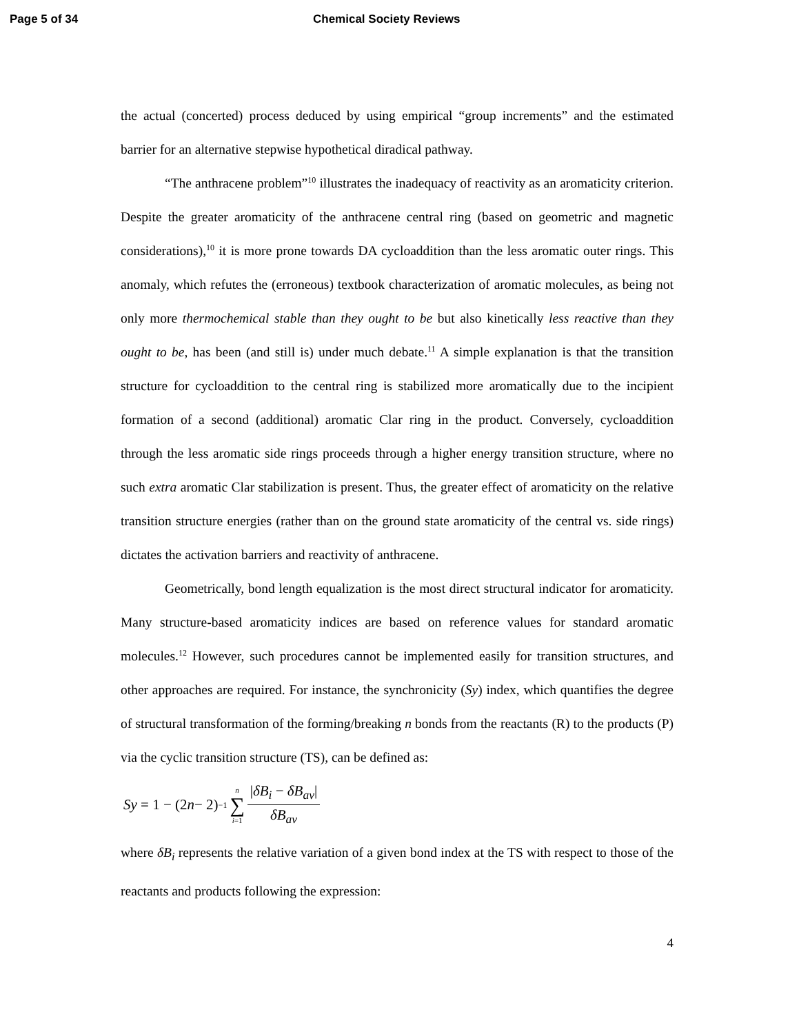Page 5 of 34 Chemical Society Reviews
the actual (concerted) process deduced by using empirical “group increments” and the estimated barrier for an alternative stepwise hypothetical diradical pathway.
“The anthracene problem”<sup>10</sup> illustrates the inadequacy of reactivity as an aromaticity criterion. Despite the greater aromaticity of the anthracene central ring (based on geometric and magnetic considerations),<sup>10</sup> it is more prone towards DA cycloaddition than the less aromatic outer rings. This anomaly, which refutes the (erroneous) textbook characterization of aromatic molecules, as being not only more thermochemical stable than they ought to be but also kinetically less reactive than they ought to be, has been (and still is) under much debate.<sup>11</sup> A simple explanation is that the transition structure for cycloaddition to the central ring is stabilized more aromatically due to the incipient formation of a second (additional) aromatic Clar ring in the product. Conversely, cycloaddition through the less aromatic side rings proceeds through a higher energy transition structure, where no such extra aromatic Clar stabilization is present. Thus, the greater effect of aromaticity on the relative transition structure energies (rather than on the ground state aromaticity of the central vs. side rings) dictates the activation barriers and reactivity of anthracene.
Geometrically, bond length equalization is the most direct structural indicator for aromaticity. Many structure-based aromaticity indices are based on reference values for standard aromatic molecules.<sup>12</sup> However, such procedures cannot be implemented easily for transition structures, and other approaches are required. For instance, the synchronicity (Sy) index, which quantifies the degree of structural transformation of the forming/breaking n bonds from the reactants (R) to the products (P) via the cyclic transition structure (TS), can be defined as:
Sy = 1 − (2 n − 2)<sup>−1</sup> n ∑ i=1 |δB<sub>i</sub> − δB<sub>av</sub>| δB<sub>av</sub>
where δB<sub>i</sub> represents the relative variation of a given bond index at the TS with respect to those of the reactants and products following the expression:
4